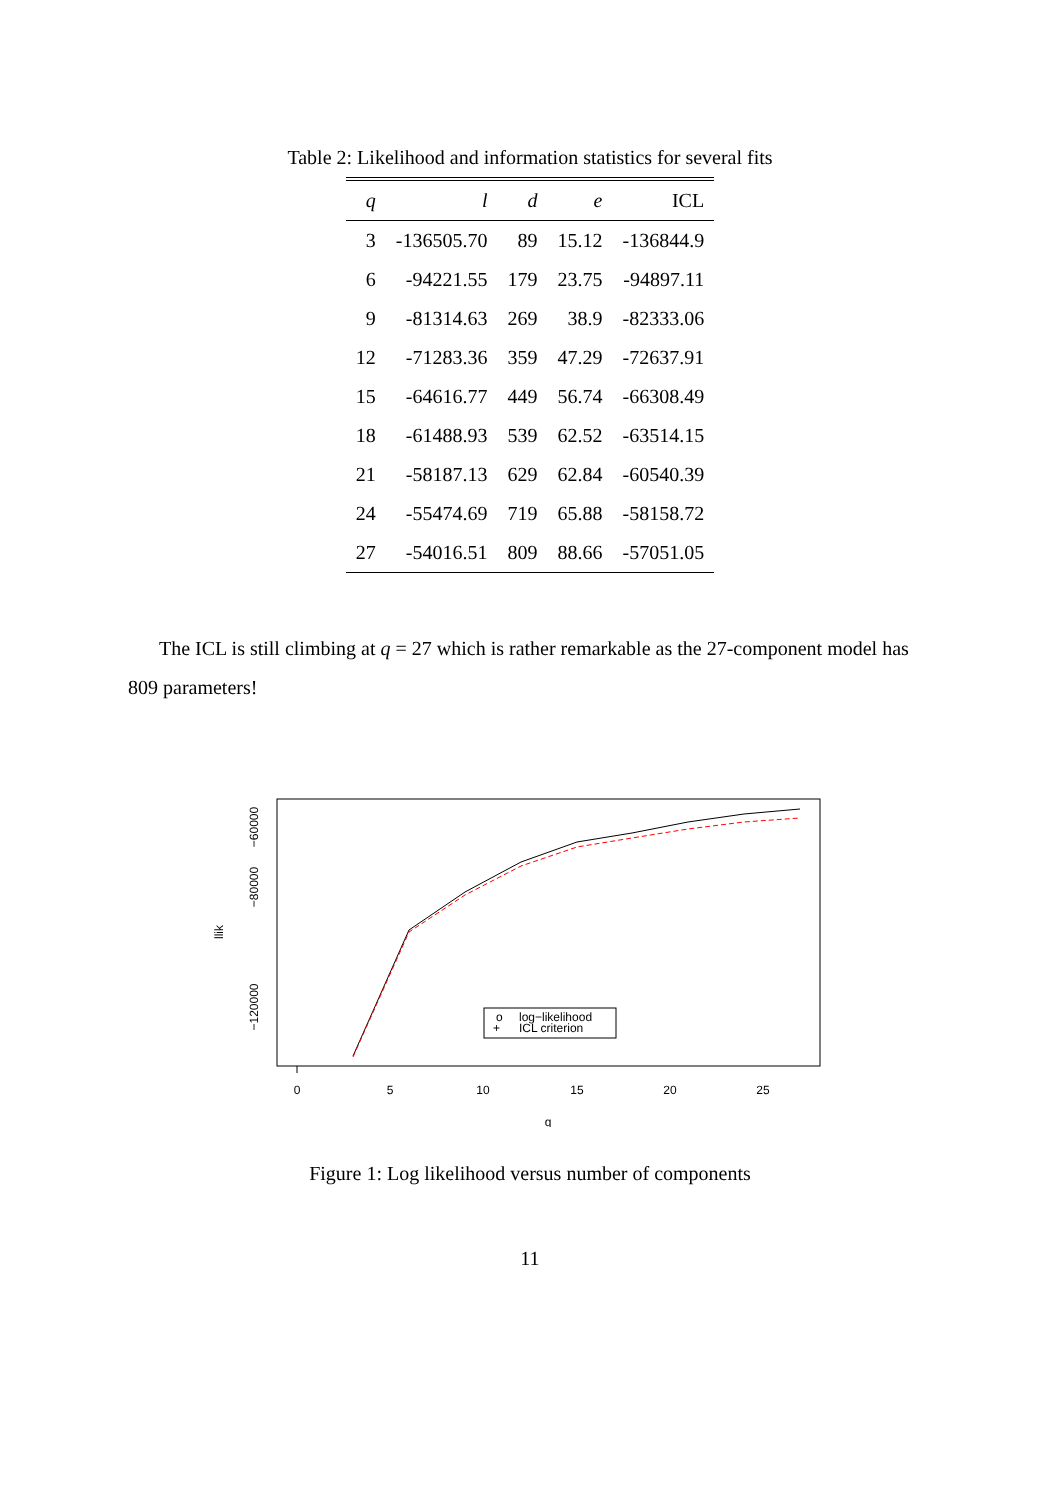Table 2: Likelihood and information statistics for several fits
| q | l | d | e | ICL |
| --- | --- | --- | --- | --- |
| 3 | -136505.70 | 89 | 15.12 | -136844.9 |
| 6 | -94221.55 | 179 | 23.75 | -94897.11 |
| 9 | -81314.63 | 269 | 38.9 | -82333.06 |
| 12 | -71283.36 | 359 | 47.29 | -72637.91 |
| 15 | -64616.77 | 449 | 56.74 | -66308.49 |
| 18 | -61488.93 | 539 | 62.52 | -63514.15 |
| 21 | -58187.13 | 629 | 62.84 | -60540.39 |
| 24 | -55474.69 | 719 | 65.88 | -58158.72 |
| 27 | -54016.51 | 809 | 88.66 | -57051.05 |
The ICL is still climbing at q = 27 which is rather remarkable as the 27-component model has 809 parameters!
0
5
10
15
20
25
q
−60000
−80000
−120000
llik
o
log−likelihood
+
ICL criterion
Figure 1: Log likelihood versus number of components
11